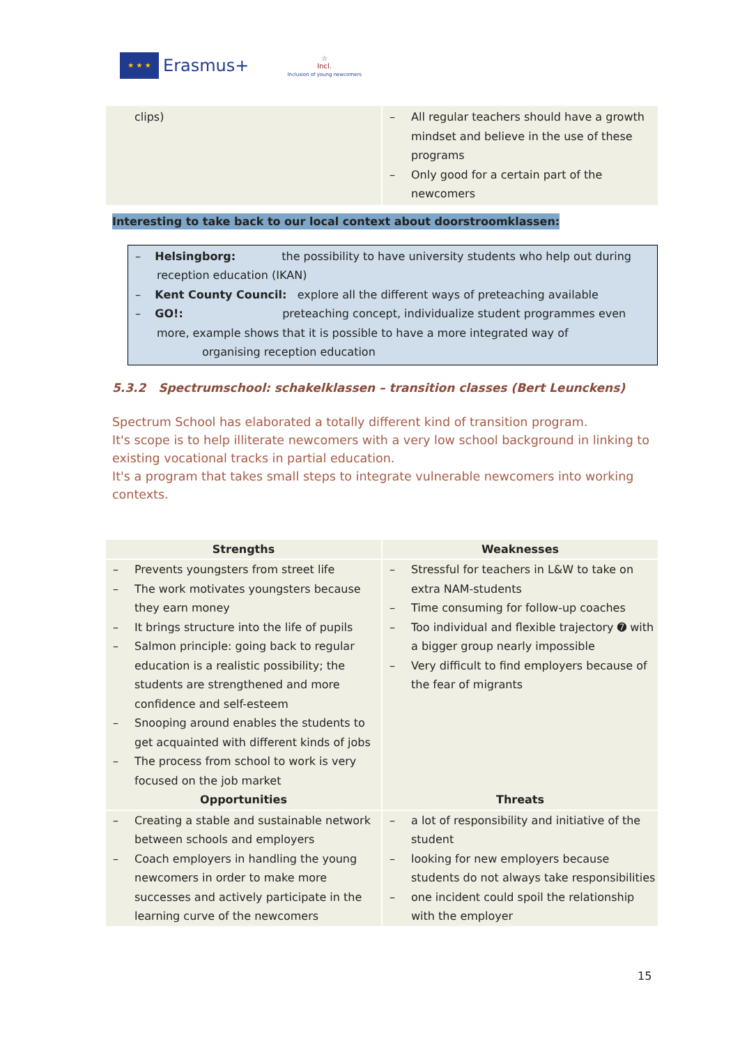★ ★ ★
Erasmus+
☆
Incl.
Inclusion of young newcomers
| clips) | – All regular teachers should have a growth mindset and believe in the use of these programs – Only good for a certain part of the newcomers |
Interesting to take back to our local context about doorstroomklassen:
– Helsingborg: the possibility to have university students who help out during
reception education (IKAN)
– Kent County Council: explore all the different ways of preteaching available
– GO!: preteaching concept, individualize student programmes even
more, example shows that it is possible to have a more integrated way of
organising reception education
5.3.2 Spectrumschool: schakelklassen – transition classes (Bert Leunckens)
Spectrum School has elaborated a totally different kind of transition program.
It's scope is to help illiterate newcomers with a very low school background in linking to existing vocational tracks in partial education.
It's a program that takes small steps to integrate vulnerable newcomers into working contexts.
| Strengths | Weaknesses |
| --- | --- |
| – Prevents youngsters from street life – The work motivates youngsters because they earn money – It brings structure into the life of pupils – Salmon principle: going back to regular education is a realistic possibility; the students are strengthened and more confidence and self-esteem – Snooping around enables the students to get acquainted with different kinds of jobs – The process from school to work is very focused on the job market | – Stressful for teachers in L&W to take on extra NAM-students – Time consuming for follow-up coaches – Too individual and flexible trajectory ➐ with a bigger group nearly impossible – Very difficult to find employers because of the fear of migrants |
| Opportunities | Threats |
| – Creating a stable and sustainable network between schools and employers – Coach employers in handling the young newcomers in order to make more successes and actively participate in the learning curve of the newcomers | – a lot of responsibility and initiative of the student – looking for new employers because students do not always take responsibilities – one incident could spoil the relationship with the employer |
15